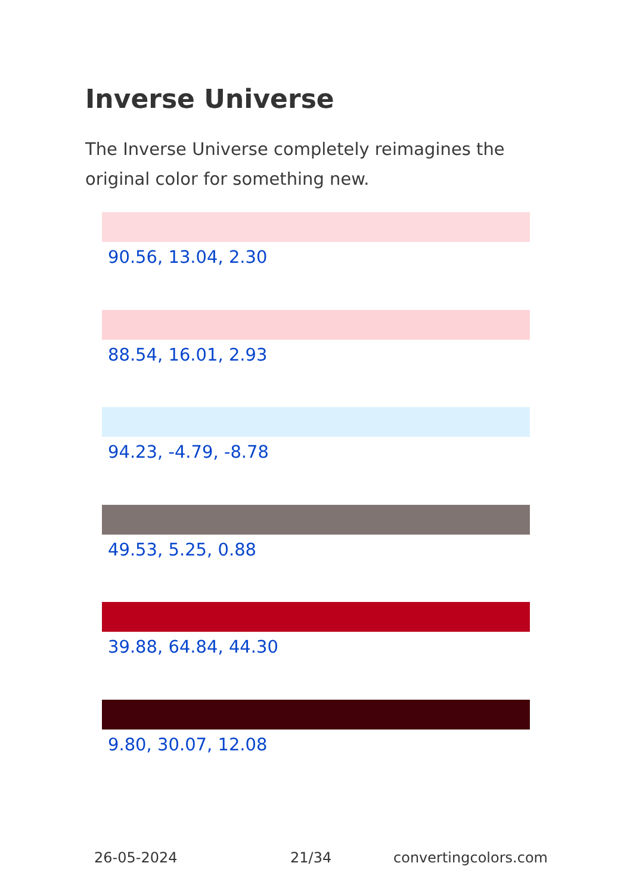Inverse Universe
The Inverse Universe completely reimagines the original color for something new.
90.56, 13.04, 2.30
88.54, 16.01, 2.93
94.23, -4.79, -8.78
49.53, 5.25, 0.88
39.88, 64.84, 44.30
9.80, 30.07, 12.08
26-05-2024 21/34 convertingcolors.com